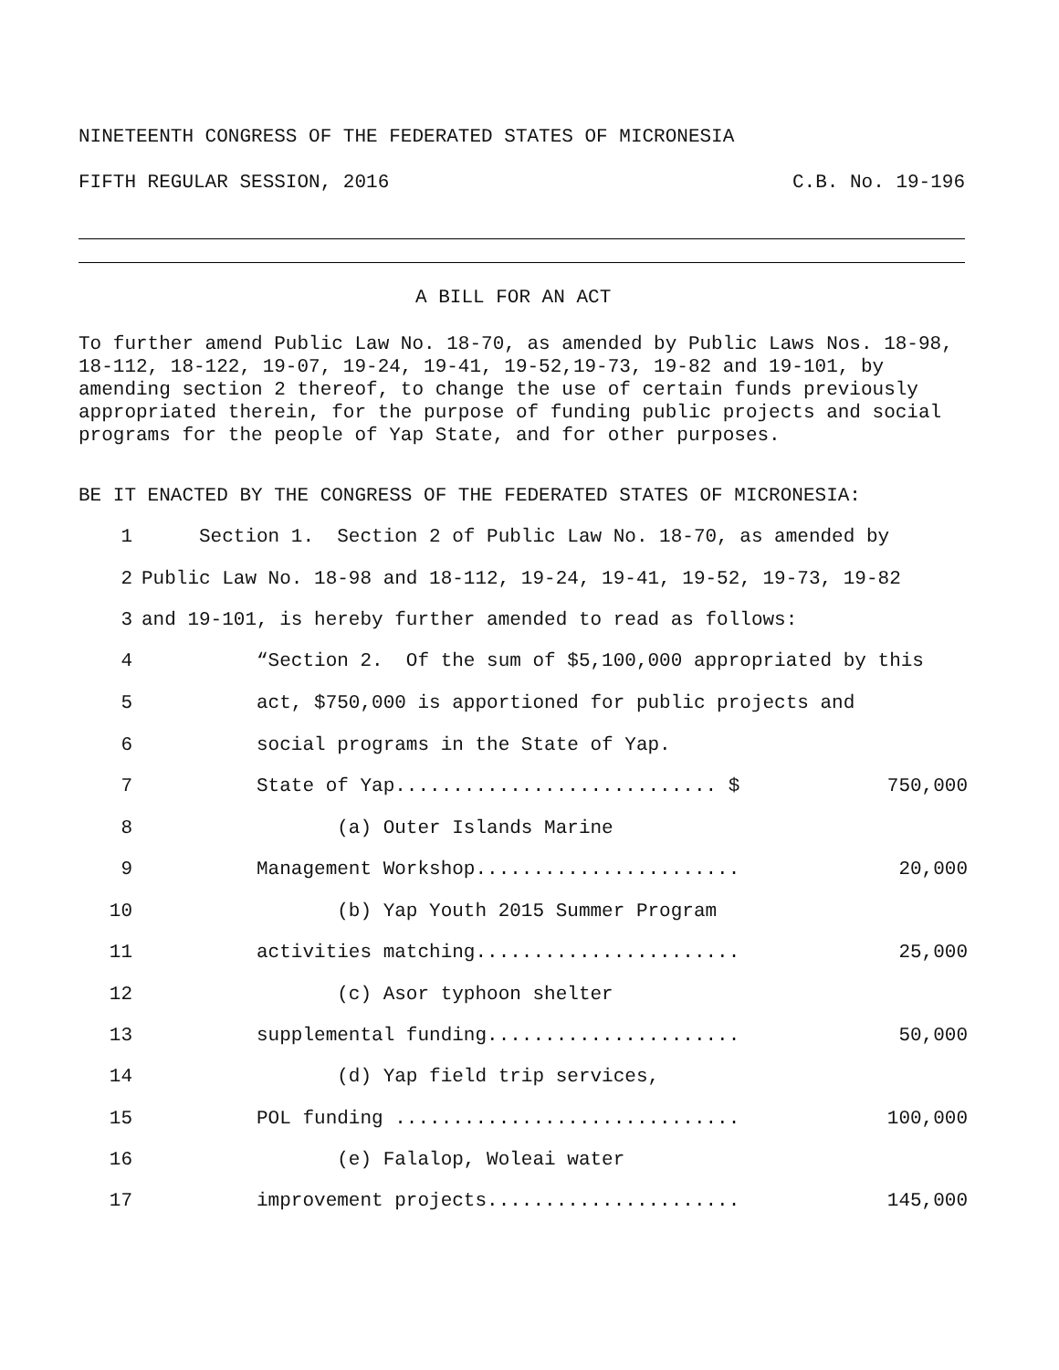NINETEENTH CONGRESS OF THE FEDERATED STATES OF MICRONESIA
FIFTH REGULAR SESSION, 2016 C.B. No. 19-196
A BILL FOR AN ACT
To further amend Public Law No. 18-70, as amended by Public Laws Nos. 18-98, 18-112, 18-122, 19-07, 19-24, 19-41, 19-52,19-73, 19-82 and 19-101, by amending section 2 thereof, to change the use of certain funds previously appropriated therein, for the purpose of funding public projects and social programs for the people of Yap State, and for other purposes.
BE IT ENACTED BY THE CONGRESS OF THE FEDERATED STATES OF MICRONESIA:
1 Section 1. Section 2 of Public Law No. 18-70, as amended by
2 Public Law No. 18-98 and 18-112, 19-24, 19-41, 19-52, 19-73, 19-82
3 and 19-101, is hereby further amended to read as follows:
4 “Section 2. Of the sum of $5,100,000 appropriated by this
5 act, $750,000 is apportioned for public projects and
6 social programs in the State of Yap.
7 State of Yap............................ $ 750,000
8 (a) Outer Islands Marine
9 Management Workshop....................... 20,000
10 (b) Yap Youth 2015 Summer Program
11 activities matching....................... 25,000
12 (c) Asor typhoon shelter
13 supplemental funding...................... 50,000
14 (d) Yap field trip services,
15 POL funding .............................. 100,000
16 (e) Falalop, Woleai water
17 improvement projects...................... 145,000